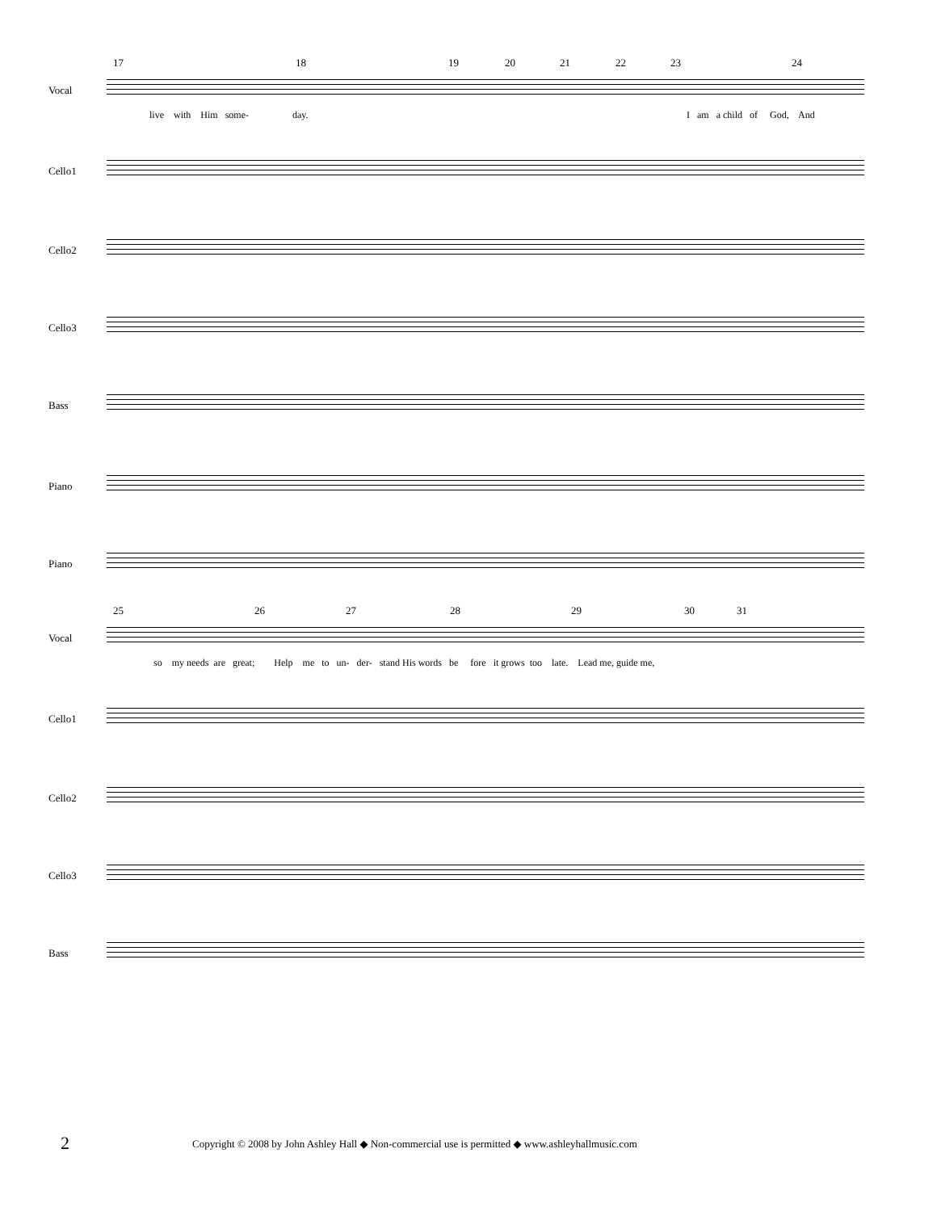17 18 19 20 21 22 23 24
Vocal
live with Him some- day. I am a child of God, And
Cello1
Cello2
Cello3
Bass
Piano
Piano
25 26 27 28 29 30 31
Vocal
so my needs are great; Help me to un- der- stand His words be fore it grows too late. Lead me, guide me,
Cello1
Cello2
Cello3
Bass
2 Copyright © 2008 by John Ashley Hall ◆ Non-commercial use is permitted ◆ www.ashleyhallmusic.com